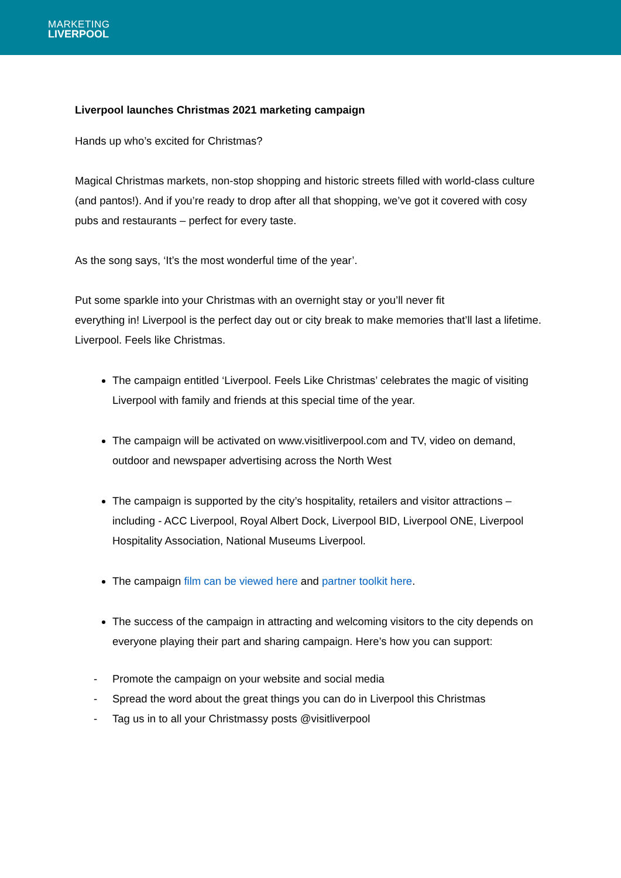MARKETING
LIVERPOOL
Liverpool launches Christmas 2021 marketing campaign
Hands up who’s excited for Christmas?
Magical Christmas markets, non-stop shopping and historic streets filled with world-class culture (and pantos!). And if you’re ready to drop after all that shopping, we’ve got it covered with cosy pubs and restaurants – perfect for every taste.
As the song says, ‘It’s the most wonderful time of the year’.
Put some sparkle into your Christmas with an overnight stay or you’ll never fit
everything in! Liverpool is the perfect day out or city break to make memories that’ll last a lifetime. Liverpool. Feels like Christmas.
The campaign entitled ‘Liverpool. Feels Like Christmas’ celebrates the magic of visiting Liverpool with family and friends at this special time of the year.
The campaign will be activated on www.visitliverpool.com and TV, video on demand, outdoor and newspaper advertising across the North West
The campaign is supported by the city’s hospitality, retailers and visitor attractions – including - ACC Liverpool, Royal Albert Dock, Liverpool BID, Liverpool ONE, Liverpool Hospitality Association, National Museums Liverpool.
The campaign film can be viewed here and partner toolkit here.
The success of the campaign in attracting and welcoming visitors to the city depends on everyone playing their part and sharing campaign. Here’s how you can support:
- Promote the campaign on your website and social media
- Spread the word about the great things you can do in Liverpool this Christmas
- Tag us in to all your Christmassy posts @visitliverpool